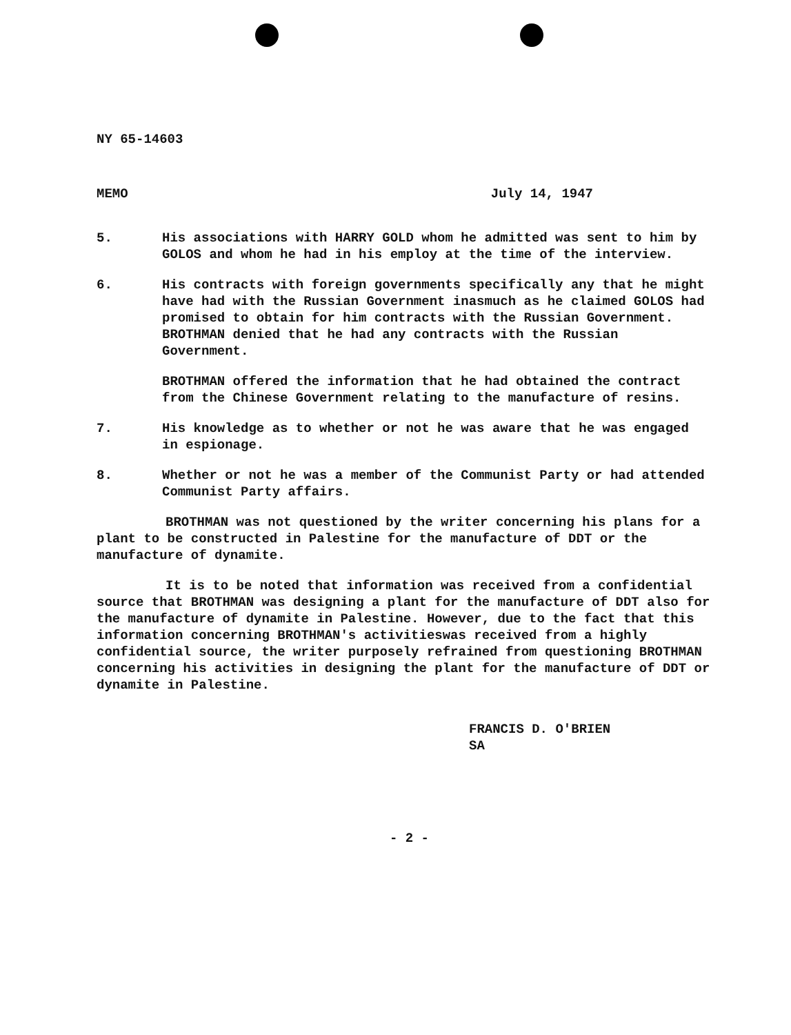NY 65-14603
MEMO July 14, 1947
5. His associations with HARRY GOLD whom he admitted was sent to him by GOLOS and whom he had in his employ at the time of the interview.
6. His contracts with foreign governments specifically any that he might have had with the Russian Government inasmuch as he claimed GOLOS had promised to obtain for him contracts with the Russian Government. BROTHMAN denied that he had any contracts with the Russian Government.
BROTHMAN offered the information that he had obtained the contract from the Chinese Government relating to the manufacture of resins.
7. His knowledge as to whether or not he was aware that he was engaged in espionage.
8. Whether or not he was a member of the Communist Party or had attended Communist Party affairs.
BROTHMAN was not questioned by the writer concerning his plans for a plant to be constructed in Palestine for the manufacture of DDT or the manufacture of dynamite.
It is to be noted that information was received from a confidential source that BROTHMAN was designing a plant for the manufacture of DDT also for the manufacture of dynamite in Palestine. However, due to the fact that this information concerning BROTHMAN's activitieswas received from a highly confidential source, the writer purposely refrained from questioning BROTHMAN concerning his activities in designing the plant for the manufacture of DDT or dynamite in Palestine.
FRANCIS D. O'BRIEN
SA
- 2 -